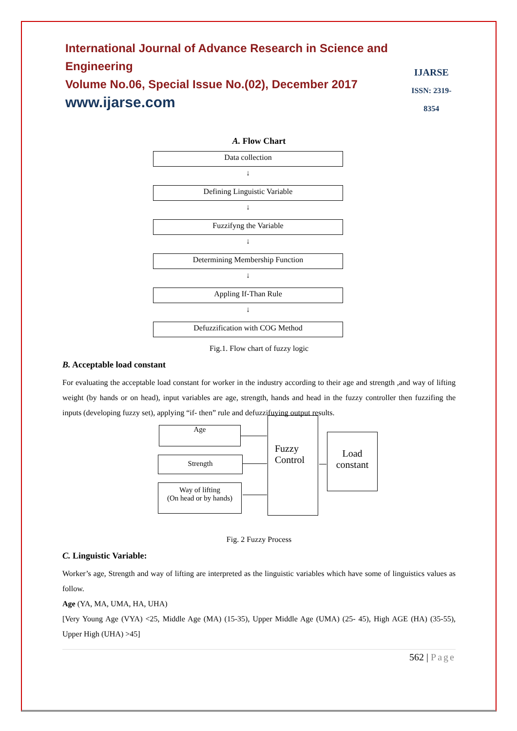International Journal of Advance Research in Science and Engineering
Volume No.06, Special Issue No.(02), December 2017
www.ijarse.com
IJARSE
ISSN: 2319-8354
A. Flow Chart
Data collection
↓
Defining Linguistic Variable
↓
Fuzzifyng the Variable
↓
Determining Membership Function
↓
Appling If-Than Rule
↓
Defuzzification with COG Method
Fig.1. Flow chart of fuzzy logic
B. Acceptable load constant
For evaluating the acceptable load constant for worker in the industry according to their age and strength ,and way of lifting weight (by hands or on head), input variables are age, strength, hands and head in the fuzzy controller then fuzzifing the inputs (developing fuzzy set), applying “if- then” rule and defuzzifuying output results.
Age
Strength
Way of lifting
(On head or by hands)
Fuzzy
Control
Load
constant
Fig. 2 Fuzzy Process
C. Linguistic Variable:
Worker’s age, Strength and way of lifting are interpreted as the linguistic variables which have some of linguistics values as follow.
Age (YA, MA, UMA, HA, UHA)
[Very Young Age (VYA) <25, Middle Age (MA) (15-35), Upper Middle Age (UMA) (25- 45), High AGE (HA) (35-55), Upper High (UHA) >45]
562 | Page